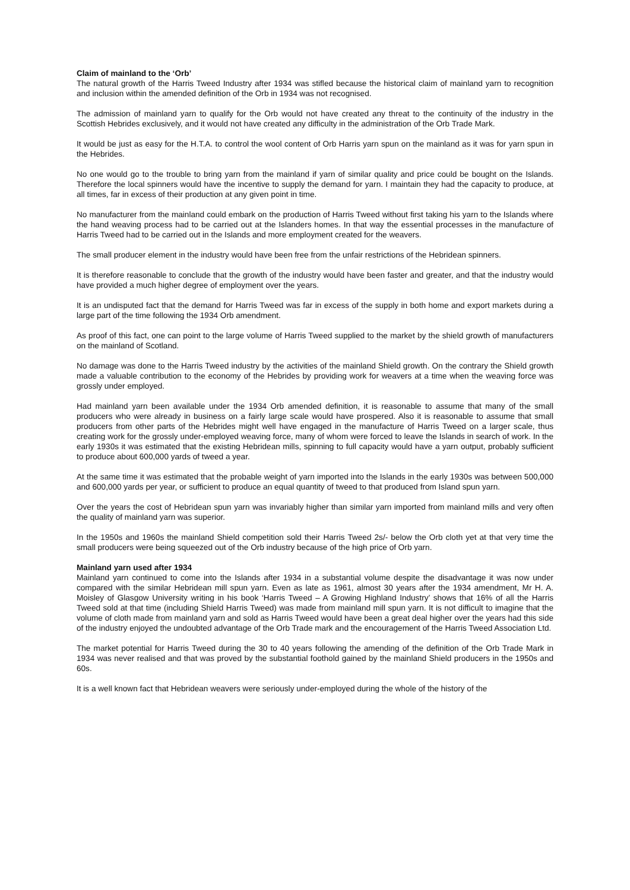Claim of mainland to the ‘Orb’
The natural growth of the Harris Tweed Industry after 1934 was stifled because the historical claim of mainland yarn to recognition and inclusion within the amended definition of the Orb in 1934 was not recognised.
The admission of mainland yarn to qualify for the Orb would not have created any threat to the continuity of the industry in the Scottish Hebrides exclusively, and it would not have created any difficulty in the administration of the Orb Trade Mark.
It would be just as easy for the H.T.A. to control the wool content of Orb Harris yarn spun on the mainland as it was for yarn spun in the Hebrides.
No one would go to the trouble to bring yarn from the mainland if yarn of similar quality and price could be bought on the Islands. Therefore the local spinners would have the incentive to supply the demand for yarn. I maintain they had the capacity to produce, at all times, far in excess of their production at any given point in time.
No manufacturer from the mainland could embark on the production of Harris Tweed without first taking his yarn to the Islands where the hand weaving process had to be carried out at the Islanders homes. In that way the essential processes in the manufacture of Harris Tweed had to be carried out in the Islands and more employment created for the weavers.
The small producer element in the industry would have been free from the unfair restrictions of the Hebridean spinners.
It is therefore reasonable to conclude that the growth of the industry would have been faster and greater, and that the industry would have provided a much higher degree of employment over the years.
It is an undisputed fact that the demand for Harris Tweed was far in excess of the supply in both home and export markets during a large part of the time following the 1934 Orb amendment.
As proof of this fact, one can point to the large volume of Harris Tweed supplied to the market by the shield growth of manufacturers on the mainland of Scotland.
No damage was done to the Harris Tweed industry by the activities of the mainland Shield growth. On the contrary the Shield growth made a valuable contribution to the economy of the Hebrides by providing work for weavers at a time when the weaving force was grossly under employed.
Had mainland yarn been available under the 1934 Orb amended definition, it is reasonable to assume that many of the small producers who were already in business on a fairly large scale would have prospered. Also it is reasonable to assume that small producers from other parts of the Hebrides might well have engaged in the manufacture of Harris Tweed on a larger scale, thus creating work for the grossly under-employed weaving force, many of whom were forced to leave the Islands in search of work. In the early 1930s it was estimated that the existing Hebridean mills, spinning to full capacity would have a yarn output, probably sufficient to produce about 600,000 yards of tweed a year.
At the same time it was estimated that the probable weight of yarn imported into the Islands in the early 1930s was between 500,000 and 600,000 yards per year, or sufficient to produce an equal quantity of tweed to that produced from Island spun yarn.
Over the years the cost of Hebridean spun yarn was invariably higher than similar yarn imported from mainland mills and very often the quality of mainland yarn was superior.
In the 1950s and 1960s the mainland Shield competition sold their Harris Tweed 2s/- below the Orb cloth yet at that very time the small producers were being squeezed out of the Orb industry because of the high price of Orb yarn.
Mainland yarn used after 1934
Mainland yarn continued to come into the Islands after 1934 in a substantial volume despite the disadvantage it was now under compared with the similar Hebridean mill spun yarn. Even as late as 1961, almost 30 years after the 1934 amendment, Mr H. A. Moisley of Glasgow University writing in his book ‘Harris Tweed – A Growing Highland Industry’ shows that 16% of all the Harris Tweed sold at that time (including Shield Harris Tweed) was made from mainland mill spun yarn. It is not difficult to imagine that the volume of cloth made from mainland yarn and sold as Harris Tweed would have been a great deal higher over the years had this side of the industry enjoyed the undoubted advantage of the Orb Trade mark and the encouragement of the Harris Tweed Association Ltd.
The market potential for Harris Tweed during the 30 to 40 years following the amending of the definition of the Orb Trade Mark in 1934 was never realised and that was proved by the substantial foothold gained by the mainland Shield producers in the 1950s and 60s.
It is a well known fact that Hebridean weavers were seriously under-employed during the whole of the history of the